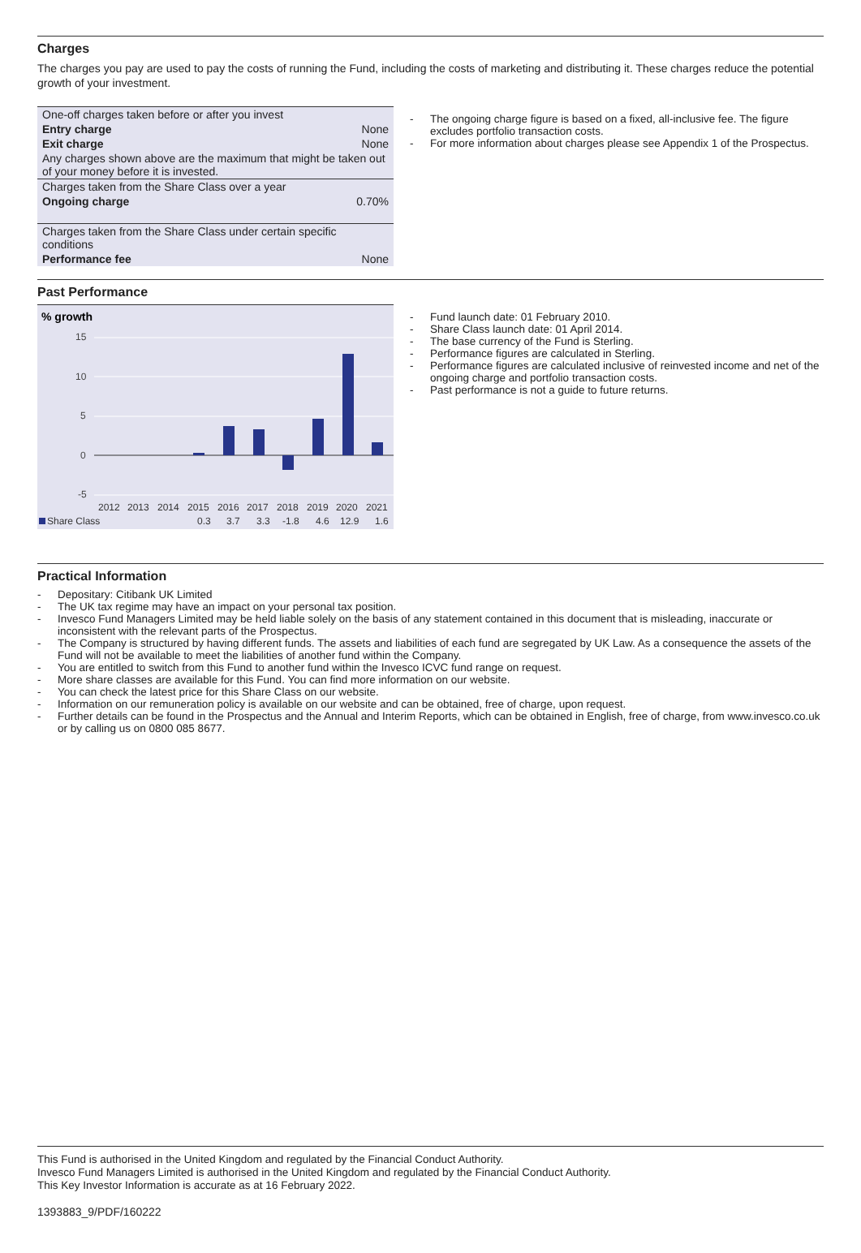Charges
The charges you pay are used to pay the costs of running the Fund, including the costs of marketing and distributing it. These charges reduce the potential growth of your investment.
| One-off charges taken before or after you invest | |
| Entry charge | None |
| Exit charge | None |
| Any charges shown above are the maximum that might be taken out of your money before it is invested. | |
| Charges taken from the Share Class over a year | |
| Ongoing charge | 0.70% |
| Charges taken from the Share Class under certain specific conditions | |
| Performance fee | None |
- The ongoing charge figure is based on a fixed, all-inclusive fee. The figure excludes portfolio transaction costs.
- For more information about charges please see Appendix 1 of the Prospectus.
Past Performance
% growth
15
10
5
0
-5
2012
2013
2014
2015
2016
2017
2018
2019
2020
2021
Share Class
0.3
3.7
3.3
-1.8
4.6
12.9
1.6
- Fund launch date: 01 February 2010.
- Share Class launch date: 01 April 2014.
- The base currency of the Fund is Sterling.
- Performance figures are calculated in Sterling.
- Performance figures are calculated inclusive of reinvested income and net of the ongoing charge and portfolio transaction costs.
- Past performance is not a guide to future returns.
Practical Information
- Depositary: Citibank UK Limited
- The UK tax regime may have an impact on your personal tax position.
- Invesco Fund Managers Limited may be held liable solely on the basis of any statement contained in this document that is misleading, inaccurate or inconsistent with the relevant parts of the Prospectus.
- The Company is structured by having different funds. The assets and liabilities of each fund are segregated by UK Law. As a consequence the assets of the Fund will not be available to meet the liabilities of another fund within the Company.
- You are entitled to switch from this Fund to another fund within the Invesco ICVC fund range on request.
- More share classes are available for this Fund. You can find more information on our website.
- You can check the latest price for this Share Class on our website.
- Information on our remuneration policy is available on our website and can be obtained, free of charge, upon request.
- Further details can be found in the Prospectus and the Annual and Interim Reports, which can be obtained in English, free of charge, from www.invesco.co.uk or by calling us on 0800 085 8677.
This Fund is authorised in the United Kingdom and regulated by the Financial Conduct Authority.
Invesco Fund Managers Limited is authorised in the United Kingdom and regulated by the Financial Conduct Authority.
This Key Investor Information is accurate as at 16 February 2022.
1393883_9/PDF/160222